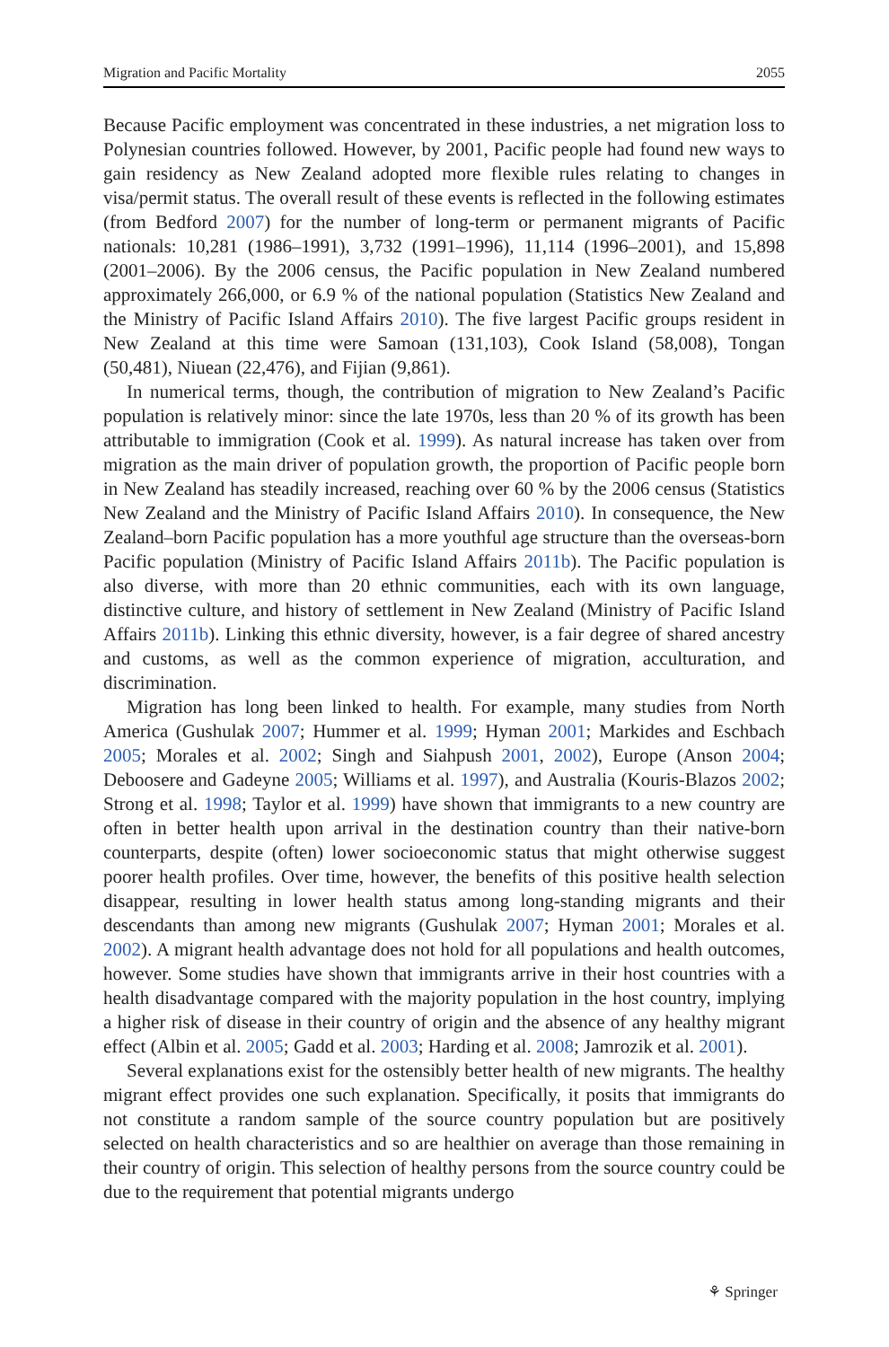Migration and Pacific Mortality 2055
Because Pacific employment was concentrated in these industries, a net migration loss to Polynesian countries followed. However, by 2001, Pacific people had found new ways to gain residency as New Zealand adopted more flexible rules relating to changes in visa/permit status. The overall result of these events is reflected in the following estimates (from Bedford 2007) for the number of long-term or permanent migrants of Pacific nationals: 10,281 (1986–1991), 3,732 (1991–1996), 11,114 (1996–2001), and 15,898 (2001–2006). By the 2006 census, the Pacific population in New Zealand numbered approximately 266,000, or 6.9 % of the national population (Statistics New Zealand and the Ministry of Pacific Island Affairs 2010). The five largest Pacific groups resident in New Zealand at this time were Samoan (131,103), Cook Island (58,008), Tongan (50,481), Niuean (22,476), and Fijian (9,861).
In numerical terms, though, the contribution of migration to New Zealand’s Pacific population is relatively minor: since the late 1970s, less than 20 % of its growth has been attributable to immigration (Cook et al. 1999). As natural increase has taken over from migration as the main driver of population growth, the proportion of Pacific people born in New Zealand has steadily increased, reaching over 60 % by the 2006 census (Statistics New Zealand and the Ministry of Pacific Island Affairs 2010). In consequence, the New Zealand–born Pacific population has a more youthful age structure than the overseas-born Pacific population (Ministry of Pacific Island Affairs 2011b). The Pacific population is also diverse, with more than 20 ethnic communities, each with its own language, distinctive culture, and history of settlement in New Zealand (Ministry of Pacific Island Affairs 2011b). Linking this ethnic diversity, however, is a fair degree of shared ancestry and customs, as well as the common experience of migration, acculturation, and discrimination.
Migration has long been linked to health. For example, many studies from North America (Gushulak 2007; Hummer et al. 1999; Hyman 2001; Markides and Eschbach 2005; Morales et al. 2002; Singh and Siahpush 2001, 2002), Europe (Anson 2004; Deboosere and Gadeyne 2005; Williams et al. 1997), and Australia (Kouris-Blazos 2002; Strong et al. 1998; Taylor et al. 1999) have shown that immigrants to a new country are often in better health upon arrival in the destination country than their native-born counterparts, despite (often) lower socioeconomic status that might otherwise suggest poorer health profiles. Over time, however, the benefits of this positive health selection disappear, resulting in lower health status among long-standing migrants and their descendants than among new migrants (Gushulak 2007; Hyman 2001; Morales et al. 2002). A migrant health advantage does not hold for all populations and health outcomes, however. Some studies have shown that immigrants arrive in their host countries with a health disadvantage compared with the majority population in the host country, implying a higher risk of disease in their country of origin and the absence of any healthy migrant effect (Albin et al. 2005; Gadd et al. 2003; Harding et al. 2008; Jamrozik et al. 2001).
Several explanations exist for the ostensibly better health of new migrants. The healthy migrant effect provides one such explanation. Specifically, it posits that immigrants do not constitute a random sample of the source country population but are positively selected on health characteristics and so are healthier on average than those remaining in their country of origin. This selection of healthy persons from the source country could be due to the requirement that potential migrants undergo
⚘ Springer